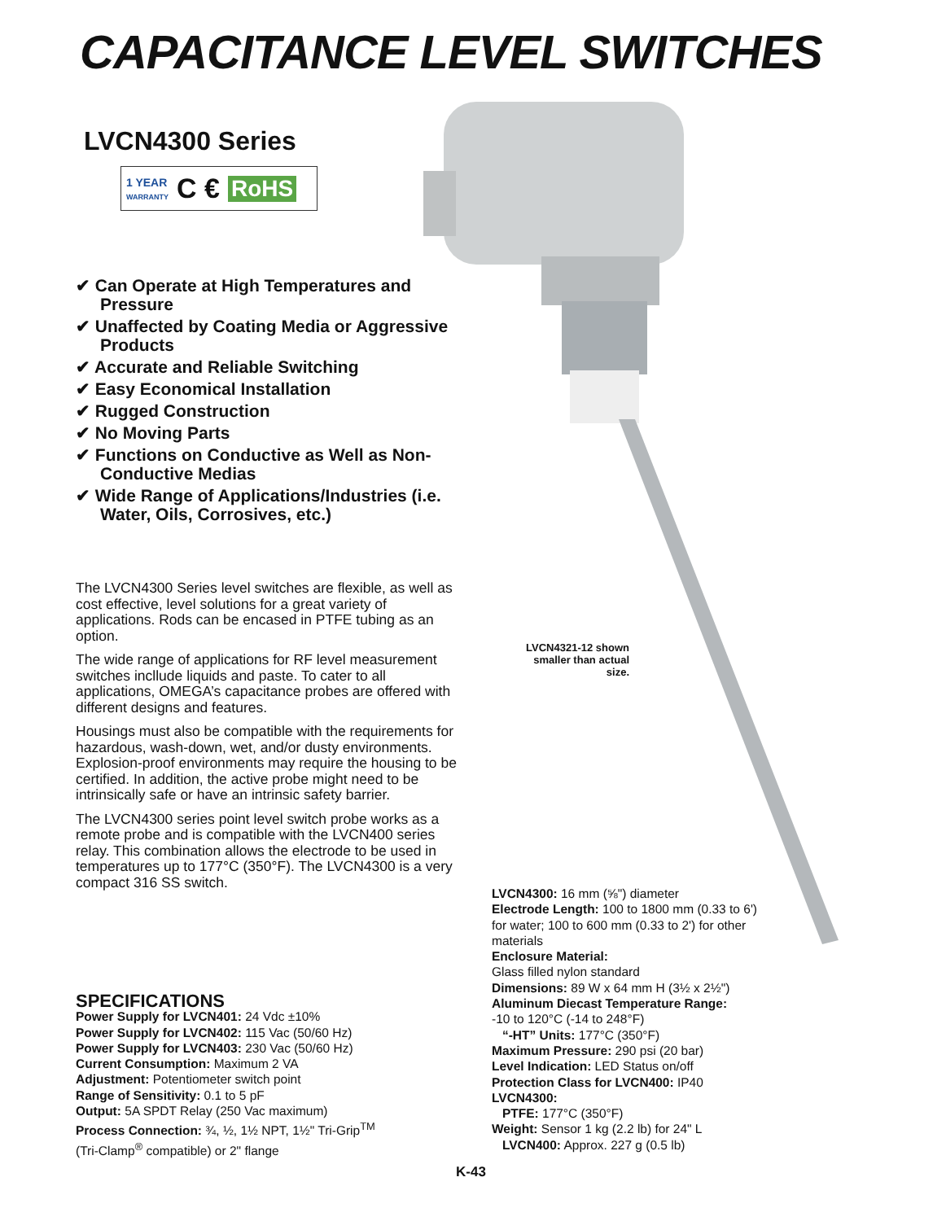CAPACITANCE LEVEL SWITCHES
LVCN4300 Series
1 YEAR
WARRANTY C € RoHS
✔ Can Operate at High Temperatures and Pressure
✔ Unaffected by Coating Media or Aggressive Products
✔ Accurate and Reliable Switching
✔ Easy Economical Installation
✔ Rugged Construction
✔ No Moving Parts
✔ Functions on Conductive as Well as Non-Conductive Medias
✔ Wide Range of Applications/Industries (i.e. Water, Oils, Corrosives, etc.)
The LVCN4300 Series level switches are flexible, as well as cost effective, level solutions for a great variety of applications. Rods can be encased in PTFE tubing as an option.
The wide range of applications for RF level measurement switches incllude liquids and paste. To cater to all applications, OMEGA’s capacitance probes are offered with different designs and features.
Housings must also be compatible with the requirements for hazardous, wash-down, wet, and/or dusty environments. Explosion-proof environments may require the housing to be certified. In addition, the active probe might need to be intrinsically safe or have an intrinsic safety barrier.
The LVCN4300 series point level switch probe works as a remote probe and is compatible with the LVCN400 series relay. This combination allows the electrode to be used in temperatures up to 177°C (350°F). The LVCN4300 is a very compact 316 SS switch.
LVCN4321-12 shown smaller than actual size.
SPECIFICATIONS
Power Supply for LVCN401: 24 Vdc ±10%
Power Supply for LVCN402: 115 Vac (50/60 Hz)
Power Supply for LVCN403: 230 Vac (50/60 Hz)
Current Consumption: Maximum 2 VA
Adjustment: Potentiometer switch point
Range of Sensitivity: 0.1 to 5 pF
Output: 5A SPDT Relay (250 Vac maximum)
Process Connection: ¾, ½, 1½ NPT, 1½" Tri-Grip<sup>TM</sup>
(Tri-Clamp<sup>®</sup> compatible) or 2" flange
LVCN4300: 16 mm (⅝") diameter
Electrode Length: 100 to 1800 mm (0.33 to 6') for water; 100 to 600 mm (0.33 to 2') for other materials
Enclosure Material:
Glass filled nylon standard
Dimensions: 89 W x 64 mm H (3½ x 2½")
Aluminum Diecast Temperature Range:
-10 to 120°C (-14 to 248°F)
“-HT” Units: 177°C (350°F)
Maximum Pressure: 290 psi (20 bar)
Level Indication: LED Status on/off
Protection Class for LVCN400: IP40
LVCN4300:
PTFE: 177°C (350°F)
Weight: Sensor 1 kg (2.2 lb) for 24" L
LVCN400: Approx. 227 g (0.5 lb)
K-43